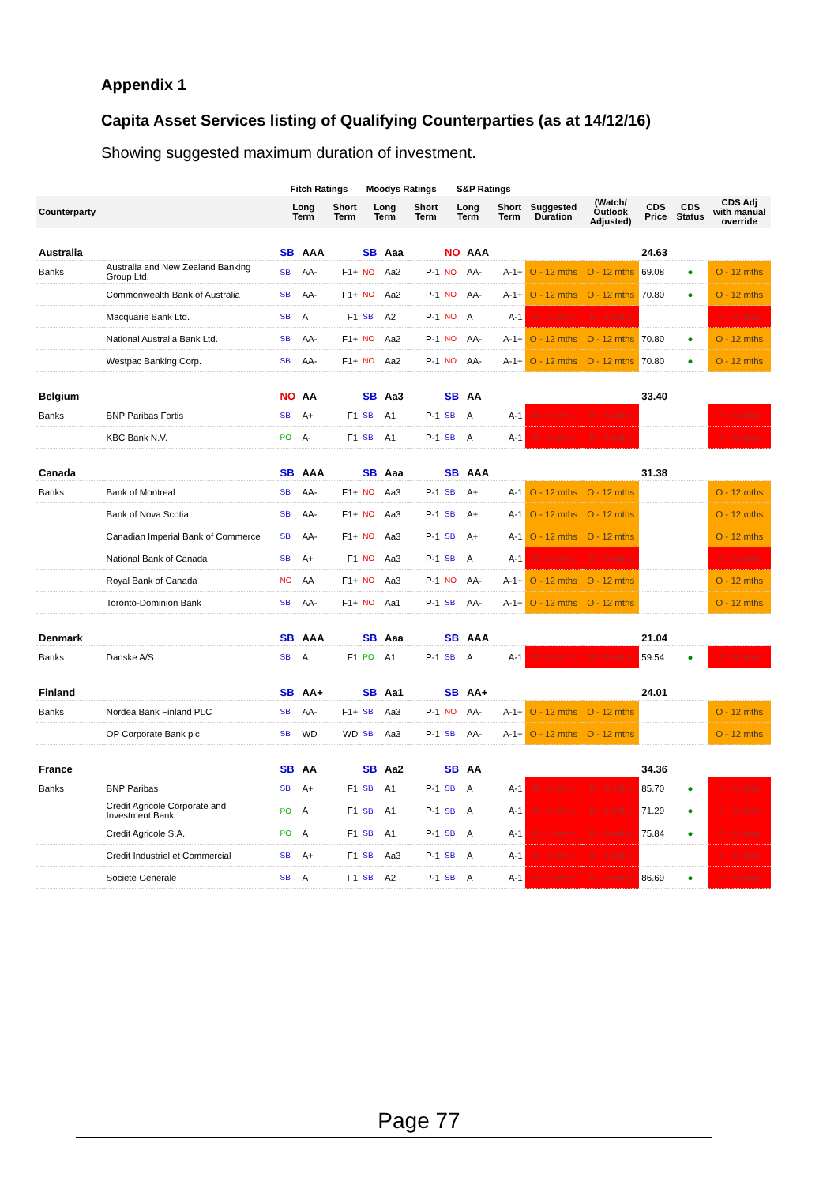Appendix 1
Capita Asset Services listing of Qualifying Counterparties (as at 14/12/16)
Showing suggested maximum duration of investment.
| | | Fitch Ratings | | | Moodys Ratings | | | S&P Ratings | | | | | | | |
| --- | --- | --- | --- | --- | --- | --- | --- | --- | --- | --- | --- | --- | --- | --- | --- |
| Counterparty | | Long Term | | Short Term | Long Term | | Short Term | Long Term | | Short Term | Suggested Duration | (Watch/ Outlook Adjusted) | CDS Price | CDS Status | CDS Adj with manual override |
| Australia | | SB | AAA | | SB | Aaa | | NO | AAA | | | | 24.63 | | |
| Banks | Australia and New Zealand Banking Group Ltd. | SB | AA- | F1+ | NO | Aa2 | P-1 | NO | AA- | A-1+ | O - 12 mths | O - 12 mths | 69.08 | ● | O - 12 mths |
| | Commonwealth Bank of Australia | SB | AA- | F1+ | NO | Aa2 | P-1 | NO | AA- | A-1+ | O - 12 mths | O - 12 mths | 70.80 | ● | O - 12 mths |
| | Macquarie Bank Ltd. | SB | A | F1 | SB | A2 | P-1 | NO | A | A-1 | R - 6 mths | R - 6 mths | | | R - 6 mths |
| | National Australia Bank Ltd. | SB | AA- | F1+ | NO | Aa2 | P-1 | NO | AA- | A-1+ | O - 12 mths | O - 12 mths | 70.80 | ● | O - 12 mths |
| | Westpac Banking Corp. | SB | AA- | F1+ | NO | Aa2 | P-1 | NO | AA- | A-1+ | O - 12 mths | O - 12 mths | 70.80 | ● | O - 12 mths |
| Belgium | | NO | AA | | SB | Aa3 | | SB | AA | | | | 33.40 | | |
| Banks | BNP Paribas Fortis | SB | A+ | F1 | SB | A1 | P-1 | SB | A | A-1 | R - 6 mths | R - 6 mths | | | R - 6 mths |
| | KBC Bank N.V. | PO | A- | F1 | SB | A1 | P-1 | SB | A | A-1 | R - 6 mths | R - 6 mths | | | R - 6 mths |
| Canada | | SB | AAA | | SB | Aaa | | SB | AAA | | | | 31.38 | | |
| Banks | Bank of Montreal | SB | AA- | F1+ | NO | Aa3 | P-1 | SB | A+ | A-1 | O - 12 mths | O - 12 mths | | | O - 12 mths |
| | Bank of Nova Scotia | SB | AA- | F1+ | NO | Aa3 | P-1 | SB | A+ | A-1 | O - 12 mths | O - 12 mths | | | O - 12 mths |
| | Canadian Imperial Bank of Commerce | SB | AA- | F1+ | NO | Aa3 | P-1 | SB | A+ | A-1 | O - 12 mths | O - 12 mths | | | O - 12 mths |
| | National Bank of Canada | SB | A+ | F1 | NO | Aa3 | P-1 | SB | A | A-1 | R - 6 mths | R - 6 mths | | | R - 6 mths |
| | Royal Bank of Canada | NO | AA | F1+ | NO | Aa3 | P-1 | NO | AA- | A-1+ | O - 12 mths | O - 12 mths | | | O - 12 mths |
| | Toronto-Dominion Bank | SB | AA- | F1+ | NO | Aa1 | P-1 | SB | AA- | A-1+ | O - 12 mths | O - 12 mths | | | O - 12 mths |
| Denmark | | SB | AAA | | SB | Aaa | | SB | AAA | | | | 21.04 | | |
| Banks | Danske A/S | SB | A | F1 | PO | A1 | P-1 | SB | A | A-1 | R - 6 mths | R - 6 mths | 59.54 | ● | R - 6 mths |
| Finland | | SB | AA+ | | SB | Aa1 | | SB | AA+ | | | | 24.01 | | |
| Banks | Nordea Bank Finland PLC | SB | AA- | F1+ | SB | Aa3 | P-1 | NO | AA- | A-1+ | O - 12 mths | O - 12 mths | | | O - 12 mths |
| | OP Corporate Bank plc | SB | WD | WD | SB | Aa3 | P-1 | SB | AA- | A-1+ | O - 12 mths | O - 12 mths | | | O - 12 mths |
| France | | SB | AA | | SB | Aa2 | | SB | AA | | | | 34.36 | | |
| Banks | BNP Paribas | SB | A+ | F1 | SB | A1 | P-1 | SB | A | A-1 | R - 6 mths | R - 6 mths | 85.70 | ● | R - 6 mths |
| | Credit Agricole Corporate and Investment Bank | PO | A | F1 | SB | A1 | P-1 | SB | A | A-1 | R - 6 mths | R - 6 mths | 71.29 | ● | R - 6 mths |
| | Credit Agricole S.A. | PO | A | F1 | SB | A1 | P-1 | SB | A | A-1 | R - 6 mths | R - 6 mths | 75.84 | ● | R - 6 mths |
| | Credit Industriel et Commercial | SB | A+ | F1 | SB | Aa3 | P-1 | SB | A | A-1 | R - 6 mths | R - 6 mths | | | R - 6 mths |
| | Societe Generale | SB | A | F1 | SB | A2 | P-1 | SB | A | A-1 | R - 6 mths | R - 6 mths | 86.69 | ● | R - 6 mths |
Page 77